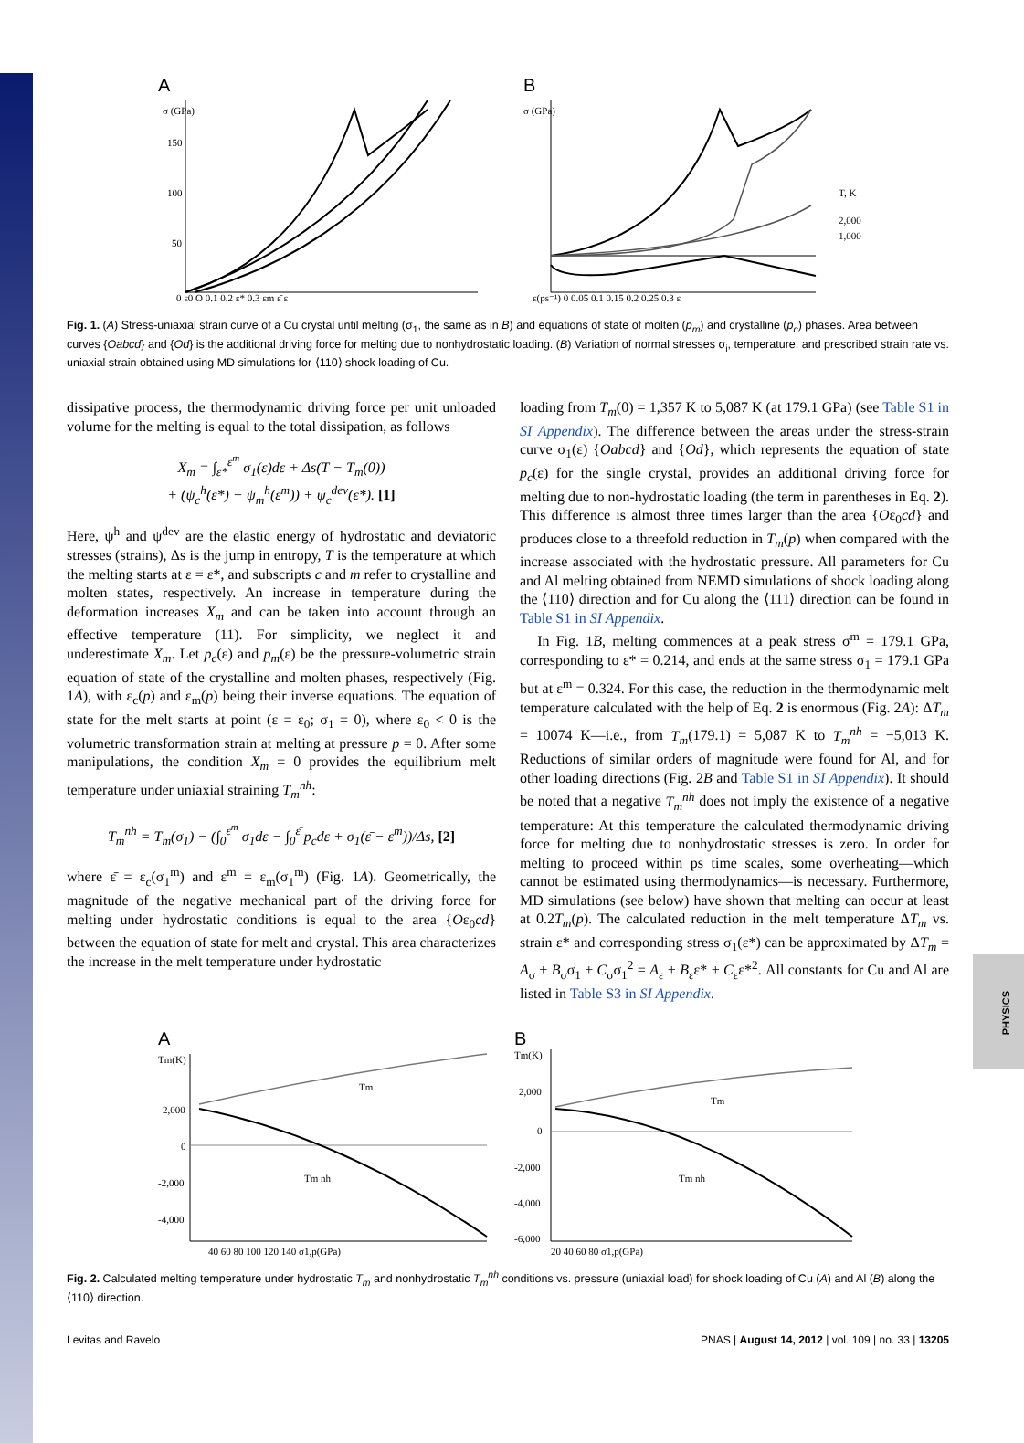PHYSICS
A
σ (GPa)
150
100
50
0 ε0 O 0.1 0.2 ε* 0.3 εm ε̄ ε
B
σ (GPa)
ε(ps⁻¹) 0 0.05 0.1 0.15 0.2 0.25 0.3 ε
T, K
2,000
1,000
Fig. 1. (A) Stress-uniaxial strain curve of a Cu crystal until melting (σ<sub>1</sub>, the same as in B) and equations of state of molten (p<sub>m</sub>) and crystalline (p<sub>c</sub>) phases. Area between curves {Oabcd} and {Od} is the additional driving force for melting due to nonhydrostatic loading. (B) Variation of normal stresses σ<sub>i</sub>, temperature, and prescribed strain rate vs. uniaxial strain obtained using MD simulations for ⟨110⟩ shock loading of Cu.
dissipative process, the thermodynamic driving force per unit unloaded volume for the melting is equal to the total dissipation, as follows
X<sub>m</sub> = ∫<sub>ε*</sub><sup>ε<sup>m</sup></sup> σ<sub>1</sub>(ε)dε + Δs(T − T<sub>m</sub>(0))
+ (ψ<sub>c</sub><sup>h</sup>(ε*) − ψ<sub>m</sub><sup>h</sup>(ε<sup>m</sup>)) + ψ<sub>c</sub><sup>dev</sup>(ε*). [1]
Here, ψ<sup>h</sup> and ψ<sup>dev</sup> are the elastic energy of hydrostatic and deviatoric stresses (strains), Δs is the jump in entropy, T is the temperature at which the melting starts at ε = ε*, and subscripts c and m refer to crystalline and molten states, respectively. An increase in temperature during the deformation increases X<sub>m</sub> and can be taken into account through an effective temperature (11). For simplicity, we neglect it and underestimate X<sub>m</sub>. Let p<sub>c</sub>(ε) and p<sub>m</sub>(ε) be the pressure-volumetric strain equation of state of the crystalline and molten phases, respectively (Fig. 1A), with ε<sub>c</sub>(p) and ε<sub>m</sub>(p) being their inverse equations. The equation of state for the melt starts at point (ε = ε<sub>0</sub>; σ<sub>1</sub> = 0), where ε<sub>0</sub> < 0 is the volumetric transformation strain at melting at pressure p = 0. After some manipulations, the condition X<sub>m</sub> = 0 provides the equilibrium melt temperature under uniaxial straining T<sub>m</sub><sup>nh</sup>:
T<sub>m</sub><sup>nh</sup> = T<sub>m</sub>(σ<sub>1</sub>) − (∫<sub>0</sub><sup>ε<sup>m</sup></sup> σ<sub>1</sub>dε − ∫<sub>0</sub><sup>ε̄</sup> p<sub>c</sub>dε + σ<sub>1</sub>(ε̄ − ε<sup>m</sup>))/Δs, [2]
where ε̄ = ε<sub>c</sub>(σ<sub>1</sub><sup>m</sup>) and ε<sup>m</sup> = ε<sub>m</sub>(σ<sub>1</sub><sup>m</sup>) (Fig. 1A). Geometrically, the magnitude of the negative mechanical part of the driving force for melting under hydrostatic conditions is equal to the area {Oε<sub>0</sub>cd} between the equation of state for melt and crystal. This area characterizes the increase in the melt temperature under hydrostatic
loading from T<sub>m</sub>(0) = 1,357 K to 5,087 K (at 179.1 GPa) (see Table S1 in SI Appendix). The difference between the areas under the stress-strain curve σ<sub>1</sub>(ε) {Oabcd} and {Od}, which represents the equation of state p<sub>c</sub>(ε) for the single crystal, provides an additional driving force for melting due to non-hydrostatic loading (the term in parentheses in Eq. 2). This difference is almost three times larger than the area {Oε<sub>0</sub>cd} and produces close to a threefold reduction in T<sub>m</sub>(p) when compared with the increase associated with the hydrostatic pressure. All parameters for Cu and Al melting obtained from NEMD simulations of shock loading along the ⟨110⟩ direction and for Cu along the ⟨111⟩ direction can be found in Table S1 in SI Appendix.
In Fig. 1B, melting commences at a peak stress σ<sup>m</sup> = 179.1 GPa, corresponding to ε* = 0.214, and ends at the same stress σ<sub>1</sub> = 179.1 GPa but at ε<sup>m</sup> = 0.324. For this case, the reduction in the thermodynamic melt temperature calculated with the help of Eq. 2 is enormous (Fig. 2A): ΔT<sub>m</sub> = 10074 K—i.e., from T<sub>m</sub>(179.1) = 5,087 K to T<sub>m</sub><sup>nh</sup> = −5,013 K. Reductions of similar orders of magnitude were found for Al, and for other loading directions (Fig. 2B and Table S1 in SI Appendix). It should be noted that a negative T<sub>m</sub><sup>nh</sup> does not imply the existence of a negative temperature: At this temperature the calculated thermodynamic driving force for melting due to nonhydrostatic stresses is zero. In order for melting to proceed within ps time scales, some overheating—which cannot be estimated using thermodynamics—is necessary. Furthermore, MD simulations (see below) have shown that melting can occur at least at 0.2T<sub>m</sub>(p). The calculated reduction in the melt temperature ΔT<sub>m</sub> vs. strain ε* and corresponding stress σ<sub>1</sub>(ε*) can be approximated by ΔT<sub>m</sub> = A<sub>σ</sub> + B<sub>σ</sub>σ<sub>1</sub> + C<sub>σ</sub>σ<sub>1</sub><sup>2</sup> = A<sub>ε</sub> + B<sub>ε</sub>ε* + C<sub>ε</sub>ε*<sup>2</sup>. All constants for Cu and Al are listed in Table S3 in SI Appendix.
A
Tm(K)
Tm
Tm nh
2,000
0
-2,000
-4,000
40 60 80 100 120 140 σ1,p(GPa)
B
Tm(K)
Tm
Tm nh
2,000
0
-2,000
-4,000
-6,000
20 40 60 80 σ1,p(GPa)
Fig. 2. Calculated melting temperature under hydrostatic T<sub>m</sub> and nonhydrostatic T<sub>m</sub><sup>nh</sup> conditions vs. pressure (uniaxial load) for shock loading of Cu (A) and Al (B) along the ⟨110⟩ direction.
Levitas and Ravelo PNAS | August 14, 2012 | vol. 109 | no. 33 | 13205